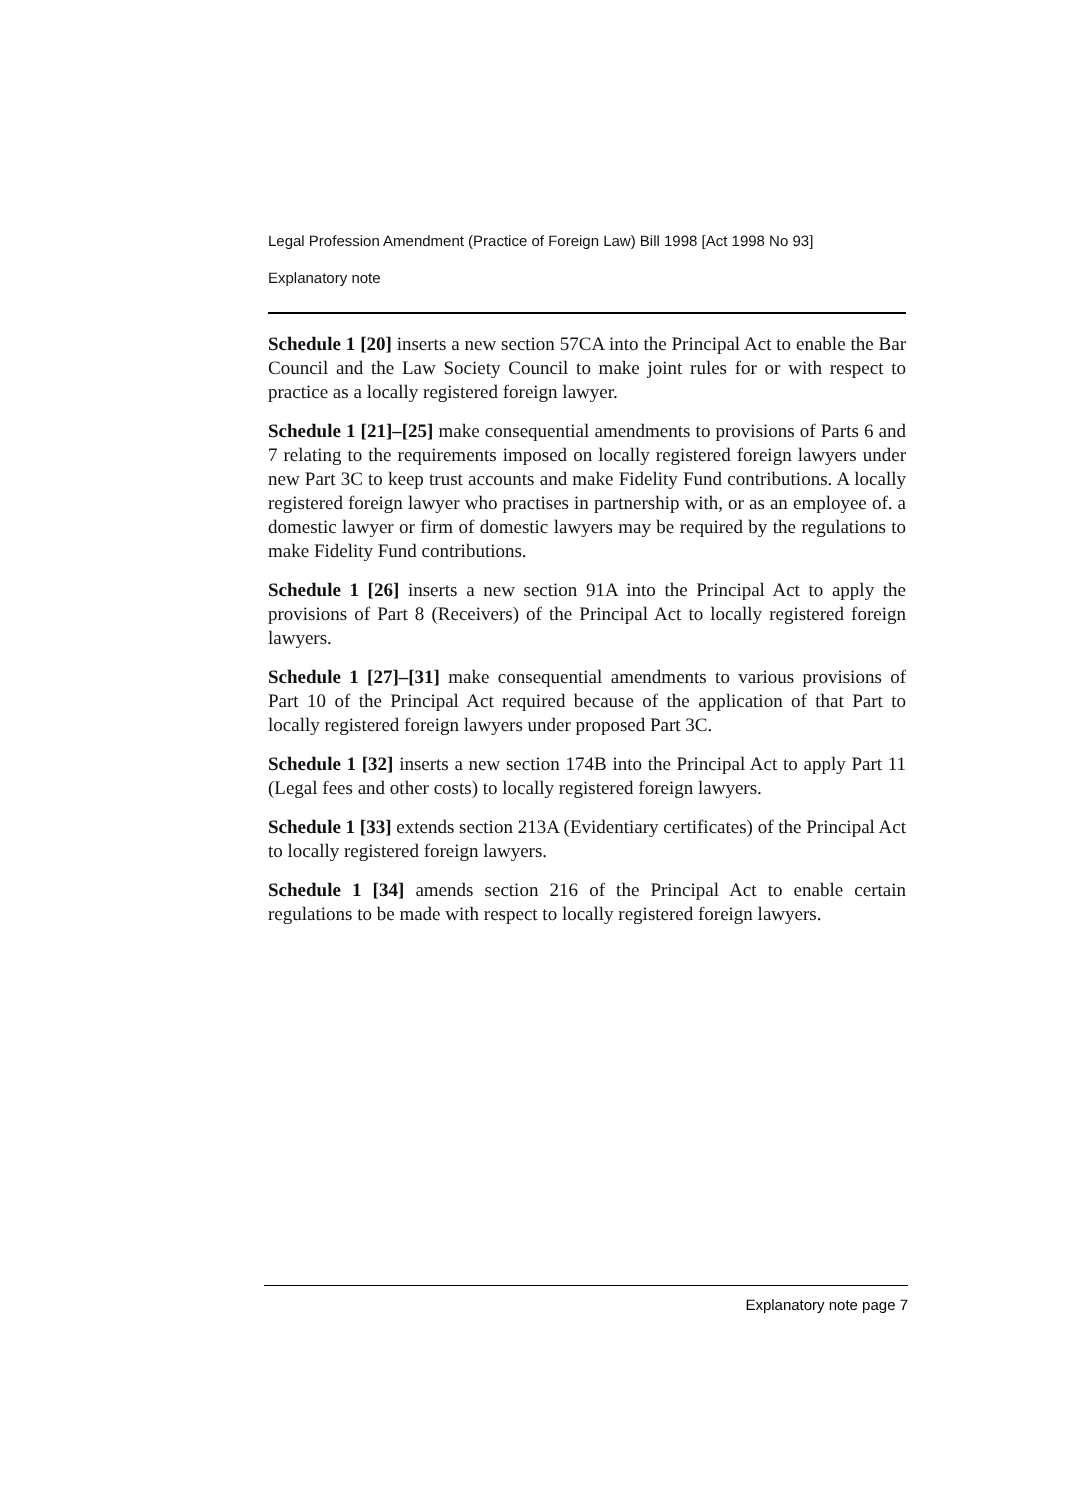Legal Profession Amendment (Practice of Foreign Law) Bill 1998 [Act 1998 No 93]
Explanatory note
Schedule 1 [20] inserts a new section 57CA into the Principal Act to enable the Bar Council and the Law Society Council to make joint rules for or with respect to practice as a locally registered foreign lawyer.
Schedule 1 [21]–[25] make consequential amendments to provisions of Parts 6 and 7 relating to the requirements imposed on locally registered foreign lawyers under new Part 3C to keep trust accounts and make Fidelity Fund contributions. A locally registered foreign lawyer who practises in partnership with, or as an employee of. a domestic lawyer or firm of domestic lawyers may be required by the regulations to make Fidelity Fund contributions.
Schedule 1 [26] inserts a new section 91A into the Principal Act to apply the provisions of Part 8 (Receivers) of the Principal Act to locally registered foreign lawyers.
Schedule 1 [27]–[31] make consequential amendments to various provisions of Part 10 of the Principal Act required because of the application of that Part to locally registered foreign lawyers under proposed Part 3C.
Schedule 1 [32] inserts a new section 174B into the Principal Act to apply Part 11 (Legal fees and other costs) to locally registered foreign lawyers.
Schedule 1 [33] extends section 213A (Evidentiary certificates) of the Principal Act to locally registered foreign lawyers.
Schedule 1 [34] amends section 216 of the Principal Act to enable certain regulations to be made with respect to locally registered foreign lawyers.
Explanatory note page 7